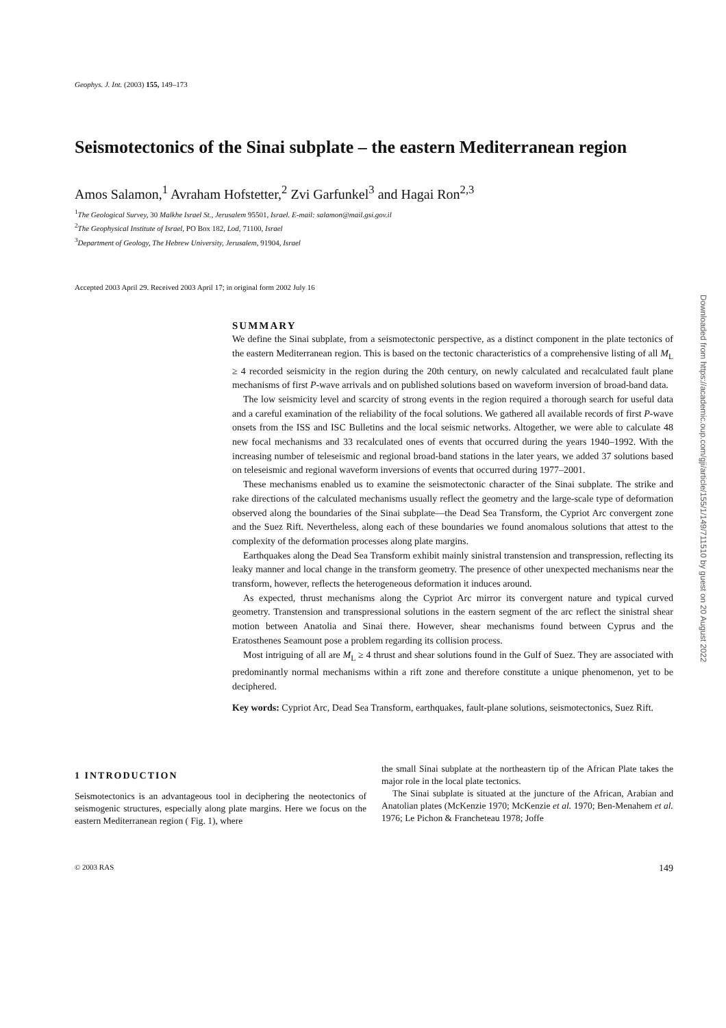Geophys. J. Int. (2003) 155, 149–173
Seismotectonics of the Sinai subplate – the eastern Mediterranean region
Amos Salamon,<sup>1</sup> Avraham Hofstetter,<sup>2</sup> Zvi Garfunkel<sup>3</sup> and Hagai Ron<sup>2,3</sup>
<sup>1</sup> The Geological Survey, 30 Malkhe Israel St., Jerusalem 95501, Israel. E-mail: salamon@mail.gsi.gov.il
<sup>2</sup> The Geophysical Institute of Israel, PO Box 182, Lod, 71100, Israel
<sup>3</sup> Department of Geology, The Hebrew University, Jerusalem, 91904, Israel
Accepted 2003 April 29. Received 2003 April 17; in original form 2002 July 16
SUMMARY
We define the Sinai subplate, from a seismotectonic perspective, as a distinct component in the plate tectonics of the eastern Mediterranean region. This is based on the tectonic characteristics of a comprehensive listing of all M<sub>L</sub> ≥ 4 recorded seismicity in the region during the 20th century, on newly calculated and recalculated fault plane mechanisms of first P-wave arrivals and on published solutions based on waveform inversion of broad-band data.
The low seismicity level and scarcity of strong events in the region required a thorough search for useful data and a careful examination of the reliability of the focal solutions. We gathered all available records of first P-wave onsets from the ISS and ISC Bulletins and the local seismic networks. Altogether, we were able to calculate 48 new focal mechanisms and 33 recalculated ones of events that occurred during the years 1940–1992. With the increasing number of teleseismic and regional broad-band stations in the later years, we added 37 solutions based on teleseismic and regional waveform inversions of events that occurred during 1977–2001.
These mechanisms enabled us to examine the seismotectonic character of the Sinai subplate. The strike and rake directions of the calculated mechanisms usually reflect the geometry and the large-scale type of deformation observed along the boundaries of the Sinai subplate—the Dead Sea Transform, the Cypriot Arc convergent zone and the Suez Rift. Nevertheless, along each of these boundaries we found anomalous solutions that attest to the complexity of the deformation processes along plate margins.
Earthquakes along the Dead Sea Transform exhibit mainly sinistral transtension and transpression, reflecting its leaky manner and local change in the transform geometry. The presence of other unexpected mechanisms near the transform, however, reflects the heterogeneous deformation it induces around.
As expected, thrust mechanisms along the Cypriot Arc mirror its convergent nature and typical curved geometry. Transtension and transpressional solutions in the eastern segment of the arc reflect the sinistral shear motion between Anatolia and Sinai there. However, shear mechanisms found between Cyprus and the Eratosthenes Seamount pose a problem regarding its collision process.
Most intriguing of all are M<sub>L</sub> ≥ 4 thrust and shear solutions found in the Gulf of Suez. They are associated with predominantly normal mechanisms within a rift zone and therefore constitute a unique phenomenon, yet to be deciphered.
Key words: Cypriot Arc, Dead Sea Transform, earthquakes, fault-plane solutions, seismotectonics, Suez Rift.
1 INTRODUCTION
Seismotectonics is an advantageous tool in deciphering the neotectonics of seismogenic structures, especially along plate margins. Here we focus on the eastern Mediterranean region ( Fig. 1), where
the small Sinai subplate at the northeastern tip of the African Plate takes the major role in the local plate tectonics.
The Sinai subplate is situated at the juncture of the African, Arabian and Anatolian plates (McKenzie 1970; McKenzie et al. 1970; Ben-Menahem et al. 1976; Le Pichon & Francheteau 1978; Joffe
© 2003 RAS 149
Downloaded from https://academic.oup.com/gji/article/155/1/149/711510 by guest on 20 August 2022